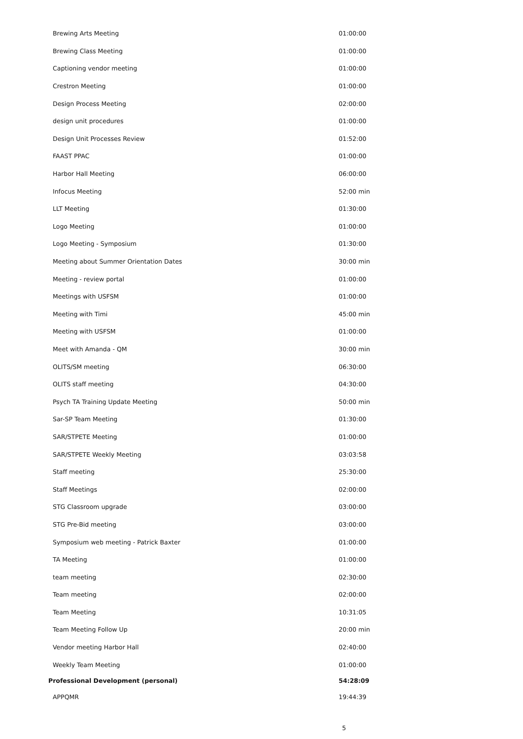| Brewing Arts Meeting | 01:00:00 |
| Brewing Class Meeting | 01:00:00 |
| Captioning vendor meeting | 01:00:00 |
| Crestron Meeting | 01:00:00 |
| Design Process Meeting | 02:00:00 |
| design unit procedures | 01:00:00 |
| Design Unit Processes Review | 01:52:00 |
| FAAST PPAC | 01:00:00 |
| Harbor Hall Meeting | 06:00:00 |
| Infocus Meeting | 52:00 min |
| LLT Meeting | 01:30:00 |
| Logo Meeting | 01:00:00 |
| Logo Meeting - Symposium | 01:30:00 |
| Meeting about Summer Orientation Dates | 30:00 min |
| Meeting - review portal | 01:00:00 |
| Meetings with USFSM | 01:00:00 |
| Meeting with Timi | 45:00 min |
| Meeting with USFSM | 01:00:00 |
| Meet with Amanda - QM | 30:00 min |
| OLITS/SM meeting | 06:30:00 |
| OLITS staff meeting | 04:30:00 |
| Psych TA Training Update Meeting | 50:00 min |
| Sar-SP Team Meeting | 01:30:00 |
| SAR/STPETE Meeting | 01:00:00 |
| SAR/STPETE Weekly Meeting | 03:03:58 |
| Staff meeting | 25:30:00 |
| Staff Meetings | 02:00:00 |
| STG Classroom upgrade | 03:00:00 |
| STG Pre-Bid meeting | 03:00:00 |
| Symposium web meeting - Patrick Baxter | 01:00:00 |
| TA Meeting | 01:00:00 |
| team meeting | 02:30:00 |
| Team meeting | 02:00:00 |
| Team Meeting | 10:31:05 |
| Team Meeting Follow Up | 20:00 min |
| Vendor meeting Harbor Hall | 02:40:00 |
| Weekly Team Meeting | 01:00:00 |
| Professional Development (personal) | 54:28:09 |
| APPQMR | 19:44:39 |
5